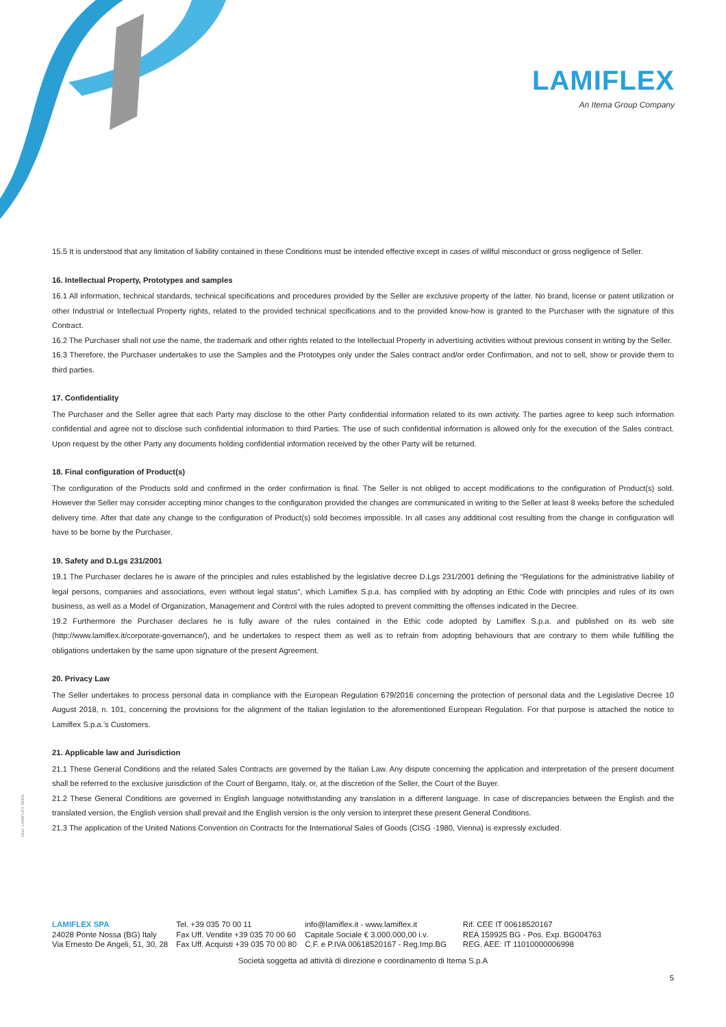LAMIFLEX
An Itema Group Company
15.5 It is understood that any limitation of liability contained in these Conditions must be intended effective except in cases of willful misconduct or gross negligence of Seller.
16. Intellectual Property, Prototypes and samples
16.1 All information, technical standards, technical specifications and procedures provided by the Seller are exclusive property of the latter. No brand, license or patent utilization or other Industrial or Intellectual Property rights, related to the provided technical specifications and to the provided know-how is granted to the Purchaser with the signature of this Contract.
16.2 The Purchaser shall not use the name, the trademark and other rights related to the Intellectual Property in advertising activities without previous consent in writing by the Seller.
16.3 Therefore, the Purchaser undertakes to use the Samples and the Prototypes only under the Sales contract and/or order Confirmation, and not to sell, show or provide them to third parties.
17. Confidentiality
The Purchaser and the Seller agree that each Party may disclose to the other Party confidential information related to its own activity. The parties agree to keep such information confidential and agree not to disclose such confidential information to third Parties. The use of such confidential information is allowed only for the execution of the Sales contract. Upon request by the other Party any documents holding confidential information received by the other Party will be returned.
18. Final configuration of Product(s)
The configuration of the Products sold and confirmed in the order confirmation is final. The Seller is not obliged to accept modifications to the configuration of Product(s) sold. However the Seller may consider accepting minor changes to the configuration provided the changes are communicated in writing to the Seller at least 8 weeks before the scheduled delivery time. After that date any change to the configuration of Product(s) sold becomes impossible. In all cases any additional cost resulting from the change in configuration will have to be borne by the Purchaser.
19. Safety and D.Lgs 231/2001
19.1 The Purchaser declares he is aware of the principles and rules established by the legislative decree D.Lgs 231/2001 defining the “Regulations for the administrative liability of legal persons, companies and associations, even without legal status”, which Lamiflex S.p.a. has complied with by adopting an Ethic Code with principles and rules of its own business, as well as a Model of Organization, Management and Control with the rules adopted to prevent committing the offenses indicated in the Decree.
19.2 Furthermore the Purchaser declares he is fully aware of the rules contained in the Ethic code adopted by Lamiflex S.p.a. and published on its web site (http://www.lamiflex.it/corporate-governance/), and he undertakes to respect them as well as to refrain from adopting behaviours that are contrary to them while fulfilling the obligations undertaken by the same upon signature of the present Agreement.
20. Privacy Law
The Seller undertakes to process personal data in compliance with the European Regulation 679/2016 concerning the protection of personal data and the Legislative Decree 10 August 2018, n. 101, concerning the provisions for the alignment of the Italian legislation to the aforementioned European Regulation. For that purpose is attached the notice to Lamiflex S.p.a.’s Customers.
21. Applicable law and Jurisdiction
21.1 These General Conditions and the related Sales Contracts are governed by the Italian Law. Any dispute concerning the application and interpretation of the present document shall be referred to the exclusive jurisdiction of the Court of Bergamo, Italy, or, at the discretion of the Seller, the Court of the Buyer.
21.2 These General Conditions are governed in English language notwithstanding any translation in a different language. In case of discrepancies between the English and the translated version, the English version shall prevail and the English version is the only version to interpret these present General Conditions.
21.3 The application of the United Nations Convention on Contracts for the International Sales of Goods (CISG -1980, Vienna) is expressly excluded.
Mod. LAMIFLEX 004/G
LAMIFLEX SPA
24028 Ponte Nossa (BG) Italy
Via Ernesto De Angeli, 51, 30, 28
Tel. +39 035 70 00 11
Fax Uff. Vendite +39 035 70 00 60
Fax Uff. Acquisti +39 035 70 00 80
info@lamiflex.it - www.lamiflex.it
Capitale Sociale € 3.000.000,00 i.v.
C.F. e P.IVA 00618520167 - Reg.Imp.BG
Rif. CEE IT 00618520167
REA 159925 BG - Pos. Exp. BG004763
REG. AEE: IT 11010000006998
Società soggetta ad attività di direzione e coordinamento di Itema S.p.A
5